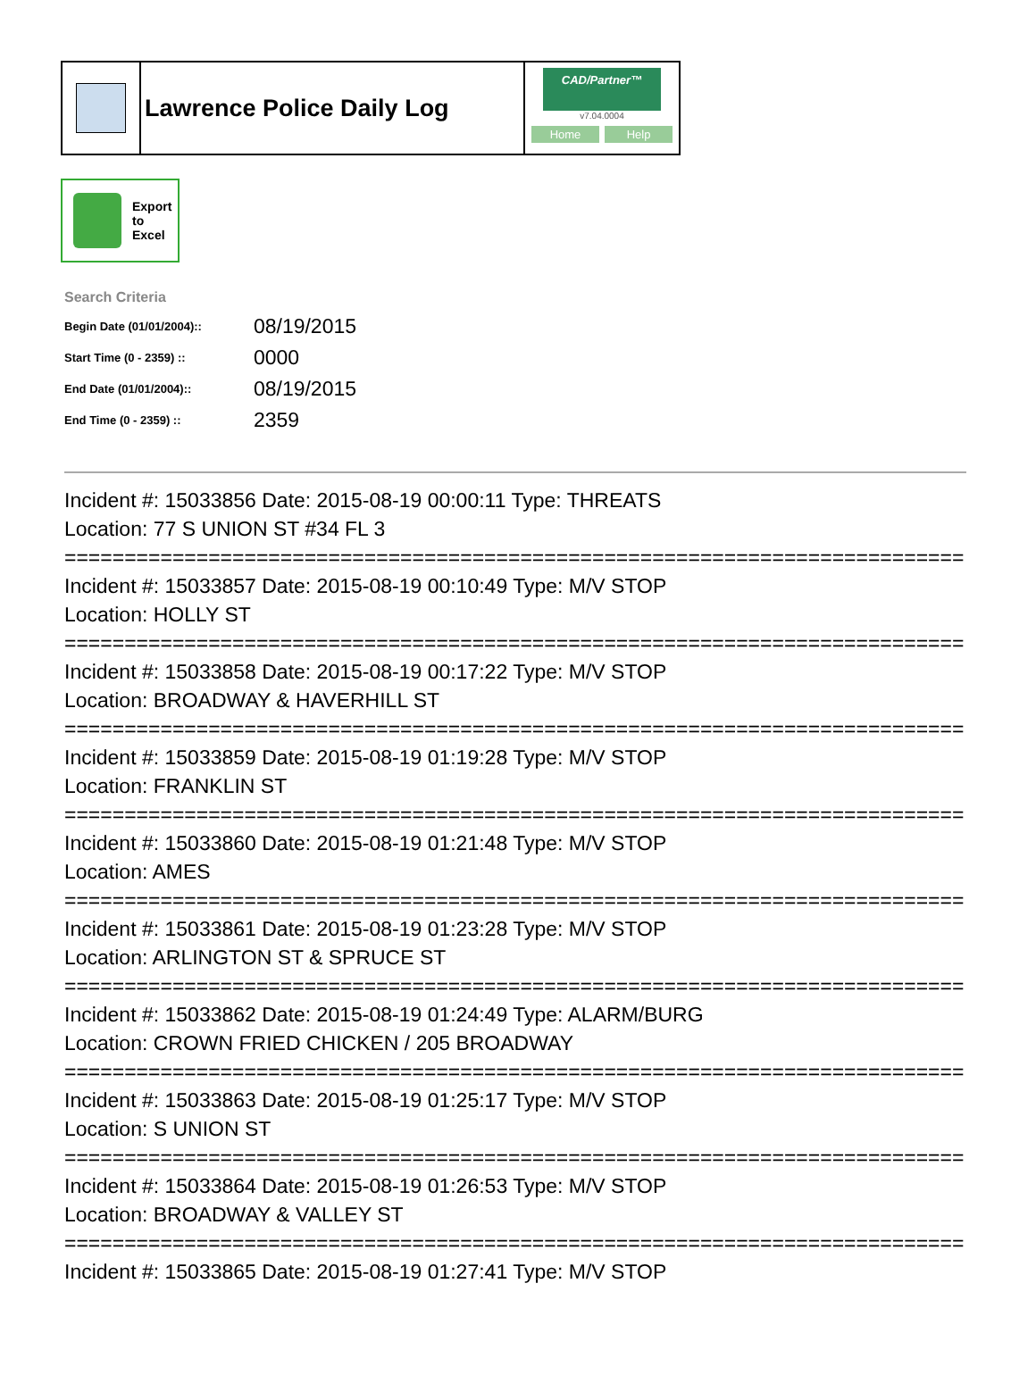Lawrence Police Daily Log
CAD/Partner™
v7.04.0004
Home Help
Export
to
Excel
Search Criteria
| Begin Date (01/01/2004):: | 08/19/2015 |
| Start Time (0 - 2359) :: | 0000 |
| End Date (01/01/2004):: | 08/19/2015 |
| End Time (0 - 2359) :: | 2359 |
Incident #: 15033856 Date: 2015-08-19 00:00:11 Type: THREATS
Location: 77 S UNION ST #34 FL 3
===========================================================================
Incident #: 15033857 Date: 2015-08-19 00:10:49 Type: M/V STOP
Location: HOLLY ST
===========================================================================
Incident #: 15033858 Date: 2015-08-19 00:17:22 Type: M/V STOP
Location: BROADWAY & HAVERHILL ST
===========================================================================
Incident #: 15033859 Date: 2015-08-19 01:19:28 Type: M/V STOP
Location: FRANKLIN ST
===========================================================================
Incident #: 15033860 Date: 2015-08-19 01:21:48 Type: M/V STOP
Location: AMES
===========================================================================
Incident #: 15033861 Date: 2015-08-19 01:23:28 Type: M/V STOP
Location: ARLINGTON ST & SPRUCE ST
===========================================================================
Incident #: 15033862 Date: 2015-08-19 01:24:49 Type: ALARM/BURG
Location: CROWN FRIED CHICKEN / 205 BROADWAY
===========================================================================
Incident #: 15033863 Date: 2015-08-19 01:25:17 Type: M/V STOP
Location: S UNION ST
===========================================================================
Incident #: 15033864 Date: 2015-08-19 01:26:53 Type: M/V STOP
Location: BROADWAY & VALLEY ST
===========================================================================
Incident #: 15033865 Date: 2015-08-19 01:27:41 Type: M/V STOP